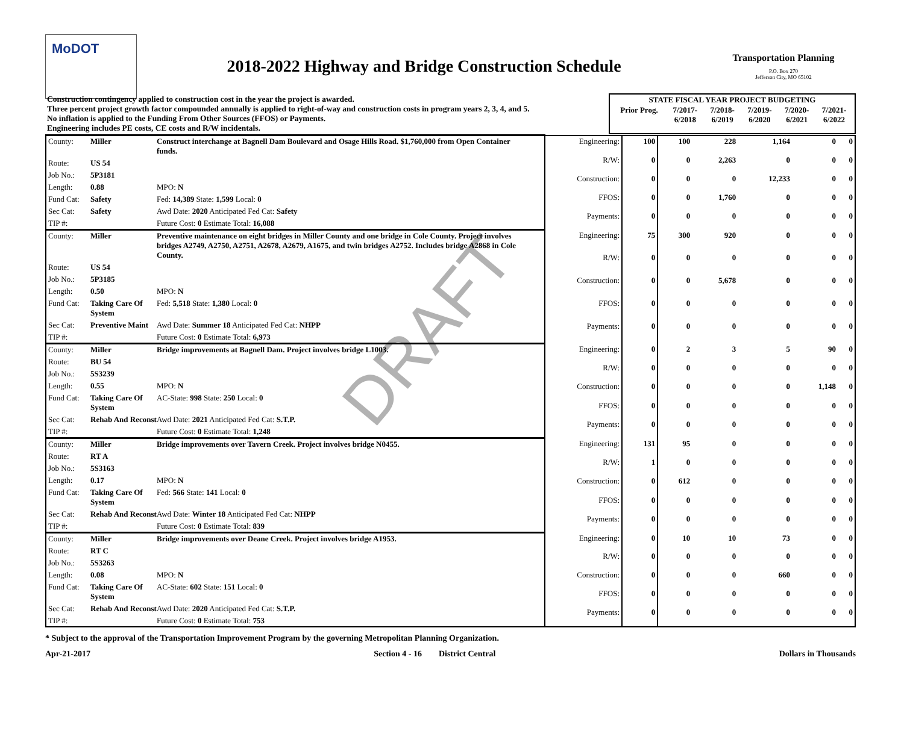MoDOT
2018-2022 Highway and Bridge Construction Schedule
Transportation Planning
P.O. Box 270
Jefferson City, MO 65102
| Construction contingency applied to construction cost in the year the project is awarded. Three percent project growth factor compounded annually is applied to right-of-way and construction costs in program years 2, 3, 4, and 5. No inflation is applied to the Funding From Other Sources (FFOS) or Payments. Engineering includes PE costs, CE costs and R/W incidentals. | STATE FISCAL YEAR PROJECT BUDGETING / Prior Prog. / 7/2017- 6/2018 / 7/2018- 6/2019 / 7/2019- 6/2020 / 7/2020- 6/2021 / 7/2021- 6/2022 / / --- / --- / --- / --- / --- / --- / |
| County: Miller Construct interchange at Bagnell Dam Boulevard and Osage Hills Road. $1,760,000 from Open Container funds. Route: US 54 Job No.: 5P3181 Length: 0.88 MPO: N Fund Cat: Safety Fed: 14,389 State: 1,599 Local: 0 Sec Cat: Safety Awd Date: 2020 Anticipated Fed Cat: Safety TIP #: Future Cost: 0 Estimate Total: 16,088 | Engineering: | 100 | 100 | 228 | 1,164 | 0 | 0 |
| | R/W: | 0 | 0 | 2,263 | 0 | 0 | 0 |
| | Construction: | 0 | 0 | 0 | 12,233 | 0 | 0 |
| | FFOS: | 0 | 0 | 1,760 | 0 | 0 | 0 |
| | Payments: | 0 | 0 | 0 | 0 | 0 | 0 |
| County: Miller Preventive maintenance on eight bridges in Miller County and one bridge in Cole County. Project involves bridges A2749, A2750, A2751, A2678, A2679, A1675, and twin bridges A2752. Includes bridge A2868 in Cole County. Route: US 54 Job No.: 5P3185 Length: 0.50 MPO: N Fund Cat: Taking Care Of System Fed: 5,518 State: 1,380 Local: 0 Sec Cat: Preventive Maint Awd Date: Summer 18 Anticipated Fed Cat: NHPP TIP #: Future Cost: 0 Estimate Total: 6,973 | Engineering: | 75 | 300 | 920 | 0 | 0 | 0 |
| | R/W: | 0 | 0 | 0 | 0 | 0 | 0 |
| | Construction: | 0 | 0 | 5,678 | 0 | 0 | 0 |
| | FFOS: | 0 | 0 | 0 | 0 | 0 | 0 |
| | Payments: | 0 | 0 | 0 | 0 | 0 | 0 |
| County: Miller Bridge improvements at Bagnell Dam. Project involves bridge L1003. Route: BU 54 Job No.: 5S3239 Length: 0.55 MPO: N Fund Cat: Taking Care Of System AC-State: 998 State: 250 Local: 0 Sec Cat: Rehab And Reconst Awd Date: 2021 Anticipated Fed Cat: S.T.P. TIP #: Future Cost: 0 Estimate Total: 1,248 | Engineering: | 0 | 2 | 3 | 5 | 90 | 0 |
| | R/W: | 0 | 0 | 0 | 0 | 0 | 0 |
| | Construction: | 0 | 0 | 0 | 0 | 1,148 | 0 |
| | FFOS: | 0 | 0 | 0 | 0 | 0 | 0 |
| | Payments: | 0 | 0 | 0 | 0 | 0 | 0 |
| County: Miller Bridge improvements over Tavern Creek. Project involves bridge N0455. Route: RT A Job No.: 5S3163 Length: 0.17 MPO: N Fund Cat: Taking Care Of System Fed: 566 State: 141 Local: 0 Sec Cat: Rehab And Reconst Awd Date: Winter 18 Anticipated Fed Cat: NHPP TIP #: Future Cost: 0 Estimate Total: 839 | Engineering: | 131 | 95 | 0 | 0 | 0 | 0 |
| | R/W: | 1 | 0 | 0 | 0 | 0 | 0 |
| | Construction: | 0 | 612 | 0 | 0 | 0 | 0 |
| | FFOS: | 0 | 0 | 0 | 0 | 0 | 0 |
| | Payments: | 0 | 0 | 0 | 0 | 0 | 0 |
| County: Miller Bridge improvements over Deane Creek. Project involves bridge A1953. Route: RT C Job No.: 5S3263 Length: 0.08 MPO: N Fund Cat: Taking Care Of System AC-State: 602 State: 151 Local: 0 Sec Cat: Rehab And Reconst Awd Date: 2020 Anticipated Fed Cat: S.T.P. TIP #: Future Cost: 0 Estimate Total: 753 | Engineering: | 0 | 10 | 10 | 73 | 0 | 0 |
| | R/W: | 0 | 0 | 0 | 0 | 0 | 0 |
| | Construction: | 0 | 0 | 0 | 660 | 0 | 0 |
| | FFOS: | 0 | 0 | 0 | 0 | 0 | 0 |
| | Payments: | 0 | 0 | 0 | 0 | 0 | 0 |
DRAFT
* Subject to the approval of the Transportation Improvement Program by the governing Metropolitan Planning Organization.
Apr-21-2017 Section 4 - 16 District Central Dollars in Thousands